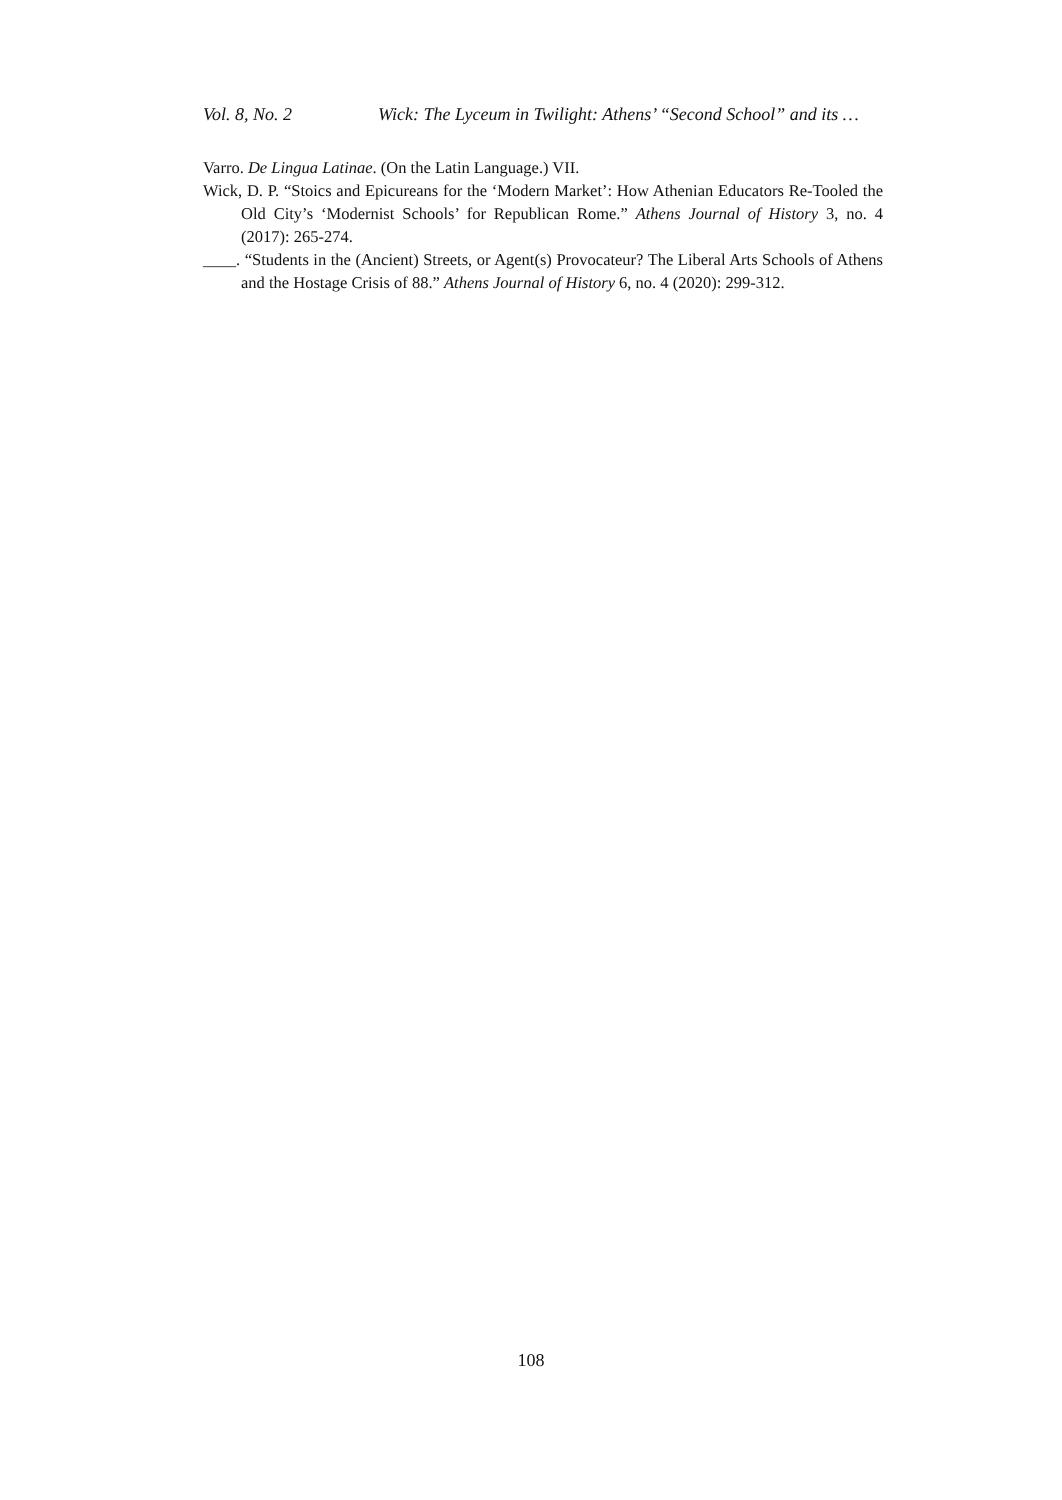Vol. 8, No. 2 Wick: The Lyceum in Twilight: Athens’ “Second School” and its …
Varro. De Lingua Latinae. (On the Latin Language.) VII.
Wick, D. P. “Stoics and Epicureans for the ‘Modern Market’: How Athenian Educators Re-Tooled the Old City’s ‘Modernist Schools’ for Republican Rome.” Athens Journal of History 3, no. 4 (2017): 265-274.
____. “Students in the (Ancient) Streets, or Agent(s) Provocateur? The Liberal Arts Schools of Athens and the Hostage Crisis of 88.” Athens Journal of History 6, no. 4 (2020): 299-312.
108